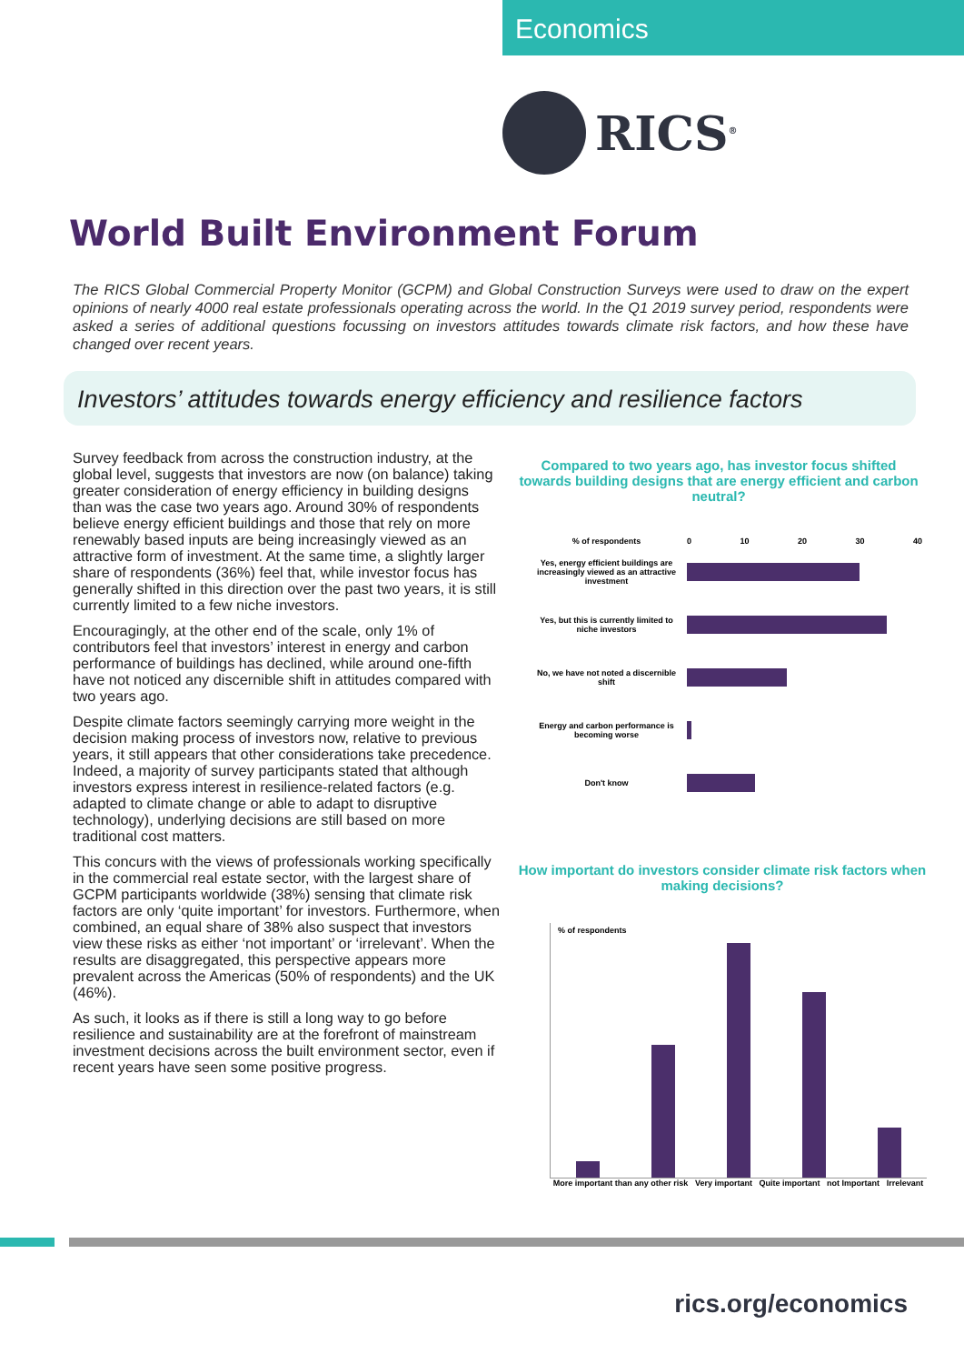Economics
RICS<sup>®</sup>
World Built Environment Forum
The RICS Global Commercial Property Monitor (GCPM) and Global Construction Surveys were used to draw on the expert opinions of nearly 4000 real estate professionals operating across the world. In the Q1 2019 survey period, respondents were asked a series of additional questions focussing on investors attitudes towards climate risk factors, and how these have changed over recent years.
Investors’ attitudes towards energy efficiency and resilience factors
Survey feedback from across the construction industry, at the global level, suggests that investors are now (on balance) taking greater consideration of energy efficiency in building designs than was the case two years ago. Around 30% of respondents believe energy efficient buildings and those that rely on more renewably based inputs are being increasingly viewed as an attractive form of investment. At the same time, a slightly larger share of respondents (36%) feel that, while investor focus has generally shifted in this direction over the past two years, it is still currently limited to a few niche investors.
Encouragingly, at the other end of the scale, only 1% of contributors feel that investors’ interest in energy and carbon performance of buildings has declined, while around one-fifth have not noticed any discernible shift in attitudes compared with two years ago.
Despite climate factors seemingly carrying more weight in the decision making process of investors now, relative to previous years, it still appears that other considerations take precedence. Indeed, a majority of survey participants stated that although investors express interest in resilience-related factors (e.g. adapted to climate change or able to adapt to disruptive technology), underlying decisions are still based on more traditional cost matters.
This concurs with the views of professionals working specifically in the commercial real estate sector, with the largest share of GCPM participants worldwide (38%) sensing that climate risk factors are only ‘quite important’ for investors. Furthermore, when combined, an equal share of 38% also suspect that investors view these risks as either ‘not important’ or ‘irrelevant’. When the results are disaggregated, this perspective appears more prevalent across the Americas (50% of respondents) and the UK (46%).
As such, it looks as if there is still a long way to go before resilience and sustainability are at the forefront of mainstream investment decisions across the built environment sector, even if recent years have seen some positive progress.
Compared to two years ago, has investor focus shifted towards building designs that are energy efficient and carbon neutral?
% of respondents 0 10 20 30 40
Yes, energy efficient buildings are increasingly viewed as an attractive investment
Yes, but this is currently limited to niche investors
No, we have not noted a discernible shift
Energy and carbon performance is becoming worse
Don't know
How important do investors consider climate risk factors when making decisions?
% of respondents
More important than any other risk Very important Quite important not Important Irrelevant
rics.org/economics